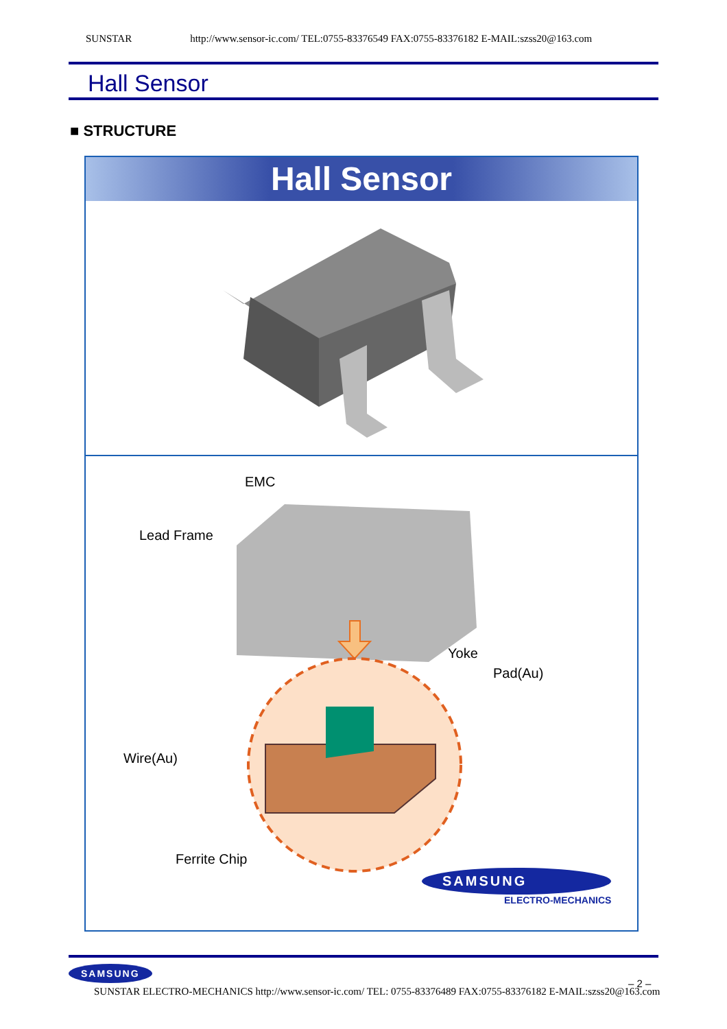SUNSTAR http://www.sensor-ic.com/ TEL:0755-83376549 FAX:0755-83376182 E-MAIL:szss20@163.com
Hall Sensor
■ STRUCTURE
Hall Sensor
EMC
Lead Frame
Yoke
Pad(Au)
Wire(Au)
Ferrite Chip
SAMSUNG
ELECTRO-MECHANICS
SAMSUNG
SUNSTAR ELECTRO-MECHANICS http://www.sensor-ic.com/ TEL: 0755-83376489 FAX:0755-83376182 E-MAIL:szss20@163.com
– 2 –